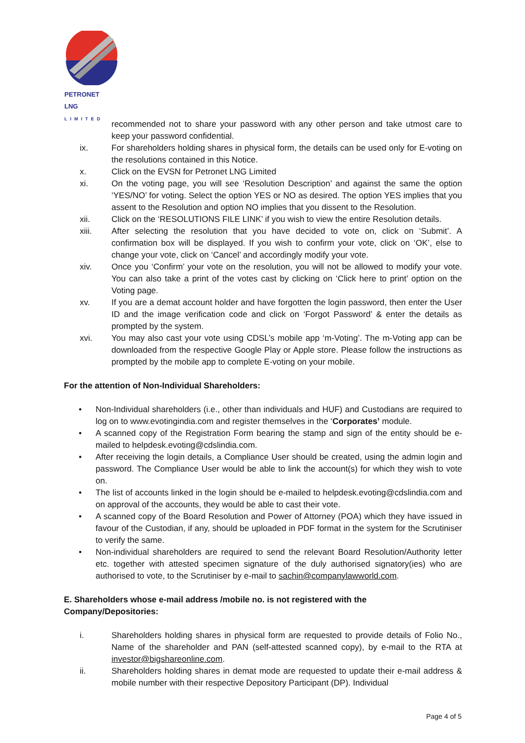PETRONET
LNG
LIMITED
recommended not to share your password with any other person and take utmost care to keep your password confidential.
ix. For shareholders holding shares in physical form, the details can be used only for E-voting on the resolutions contained in this Notice.
x. Click on the EVSN for Petronet LNG Limited
xi. On the voting page, you will see ‘Resolution Description’ and against the same the option ‘YES/NO’ for voting. Select the option YES or NO as desired. The option YES implies that you assent to the Resolution and option NO implies that you dissent to the Resolution.
xii. Click on the ‘RESOLUTIONS FILE LINK’ if you wish to view the entire Resolution details.
xiii. After selecting the resolution that you have decided to vote on, click on ‘Submit’. A confirmation box will be displayed. If you wish to confirm your vote, click on ‘OK’, else to change your vote, click on ‘Cancel’ and accordingly modify your vote.
xiv. Once you ‘Confirm’ your vote on the resolution, you will not be allowed to modify your vote. You can also take a print of the votes cast by clicking on ‘Click here to print’ option on the Voting page.
xv. If you are a demat account holder and have forgotten the login password, then enter the User ID and the image verification code and click on ‘Forgot Password’ & enter the details as prompted by the system.
xvi. You may also cast your vote using CDSL’s mobile app ‘m-Voting’. The m-Voting app can be downloaded from the respective Google Play or Apple store. Please follow the instructions as prompted by the mobile app to complete E-voting on your mobile.
For the attention of Non-Individual Shareholders:
• Non-Individual shareholders (i.e., other than individuals and HUF) and Custodians are required to log on to www.evotingindia.com and register themselves in the ‘Corporates’ module.
• A scanned copy of the Registration Form bearing the stamp and sign of the entity should be e-mailed to helpdesk.evoting@cdslindia.com.
• After receiving the login details, a Compliance User should be created, using the admin login and password. The Compliance User would be able to link the account(s) for which they wish to vote on.
• The list of accounts linked in the login should be e-mailed to helpdesk.evoting@cdslindia.com and on approval of the accounts, they would be able to cast their vote.
• A scanned copy of the Board Resolution and Power of Attorney (POA) which they have issued in favour of the Custodian, if any, should be uploaded in PDF format in the system for the Scrutiniser to verify the same.
• Non-individual shareholders are required to send the relevant Board Resolution/Authority letter etc. together with attested specimen signature of the duly authorised signatory(ies) who are authorised to vote, to the Scrutiniser by e-mail to sachin@companylawworld.com.
E. Shareholders whose e-mail address /mobile no. is not registered with the Company/Depositories:
i. Shareholders holding shares in physical form are requested to provide details of Folio No., Name of the shareholder and PAN (self-attested scanned copy), by e-mail to the RTA at investor@bigshareonline.com.
ii. Shareholders holding shares in demat mode are requested to update their e-mail address & mobile number with their respective Depository Participant (DP). Individual
Page 4 of 5